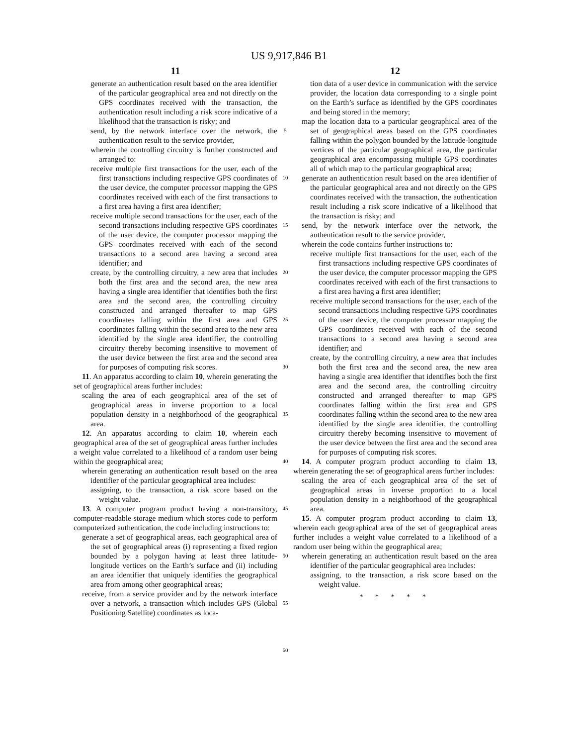US 9,917,846 B1
11
generate an authentication result based on the area identifier of the particular geographical area and not directly on the GPS coordinates received with the transaction, the authentication result including a risk score indicative of a likelihood that the transaction is risky; and
send, by the network interface over the network, the authentication result to the service provider,
wherein the controlling circuitry is further constructed and arranged to:
receive multiple first transactions for the user, each of the first transactions including respective GPS coordinates of the user device, the computer processor mapping the GPS coordinates received with each of the first transactions to a first area having a first area identifier;
receive multiple second transactions for the user, each of the second transactions including respective GPS coordinates of the user device, the computer processor mapping the GPS coordinates received with each of the second transactions to a second area having a second area identifier; and
create, by the controlling circuitry, a new area that includes both the first area and the second area, the new area having a single area identifier that identifies both the first area and the second area, the controlling circuitry constructed and arranged thereafter to map GPS coordinates falling within the first area and GPS coordinates falling within the second area to the new area identified by the single area identifier, the controlling circuitry thereby becoming insensitive to movement of the user device between the first area and the second area for purposes of computing risk scores.
11. An apparatus according to claim 10, wherein generating the set of geographical areas further includes:
scaling the area of each geographical area of the set of geographical areas in inverse proportion to a local population density in a neighborhood of the geographical area.
12. An apparatus according to claim 10, wherein each geographical area of the set of geographical areas further includes a weight value correlated to a likelihood of a random user being within the geographical area;
wherein generating an authentication result based on the area identifier of the particular geographical area includes:
assigning, to the transaction, a risk score based on the weight value.
13. A computer program product having a non-transitory, computer-readable storage medium which stores code to perform computerized authentication, the code including instructions to:
generate a set of geographical areas, each geographical area of the set of geographical areas (i) representing a fixed region bounded by a polygon having at least three latitude-longitude vertices on the Earth’s surface and (ii) including an area identifier that uniquely identifies the geographical area from among other geographical areas;
receive, from a service provider and by the network interface over a network, a transaction which includes GPS (Global Positioning Satellite) coordinates as loca-
5
10
15
20
25
30
35
40
45
50
55
60
12
tion data of a user device in communication with the service provider, the location data corresponding to a single point on the Earth’s surface as identified by the GPS coordinates and being stored in the memory;
map the location data to a particular geographical area of the set of geographical areas based on the GPS coordinates falling within the polygon bounded by the latitude-longitude vertices of the particular geographical area, the particular geographical area encompassing multiple GPS coordinates all of which map to the particular geographical area;
generate an authentication result based on the area identifier of the particular geographical area and not directly on the GPS coordinates received with the transaction, the authentication result including a risk score indicative of a likelihood that the transaction is risky; and
send, by the network interface over the network, the authentication result to the service provider,
wherein the code contains further instructions to:
receive multiple first transactions for the user, each of the first transactions including respective GPS coordinates of the user device, the computer processor mapping the GPS coordinates received with each of the first transactions to a first area having a first area identifier;
receive multiple second transactions for the user, each of the second transactions including respective GPS coordinates of the user device, the computer processor mapping the GPS coordinates received with each of the second transactions to a second area having a second area identifier; and
create, by the controlling circuitry, a new area that includes both the first area and the second area, the new area having a single area identifier that identifies both the first area and the second area, the controlling circuitry constructed and arranged thereafter to map GPS coordinates falling within the first area and GPS coordinates falling within the second area to the new area identified by the single area identifier, the controlling circuitry thereby becoming insensitive to movement of the user device between the first area and the second area for purposes of computing risk scores.
14. A computer program product according to claim 13, wherein generating the set of geographical areas further includes:
scaling the area of each geographical area of the set of geographical areas in inverse proportion to a local population density in a neighborhood of the geographical area.
15. A computer program product according to claim 13, wherein each geographical area of the set of geographical areas further includes a weight value correlated to a likelihood of a random user being within the geographical area;
wherein generating an authentication result based on the area identifier of the particular geographical area includes:
assigning, to the transaction, a risk score based on the weight value.
* * * * *